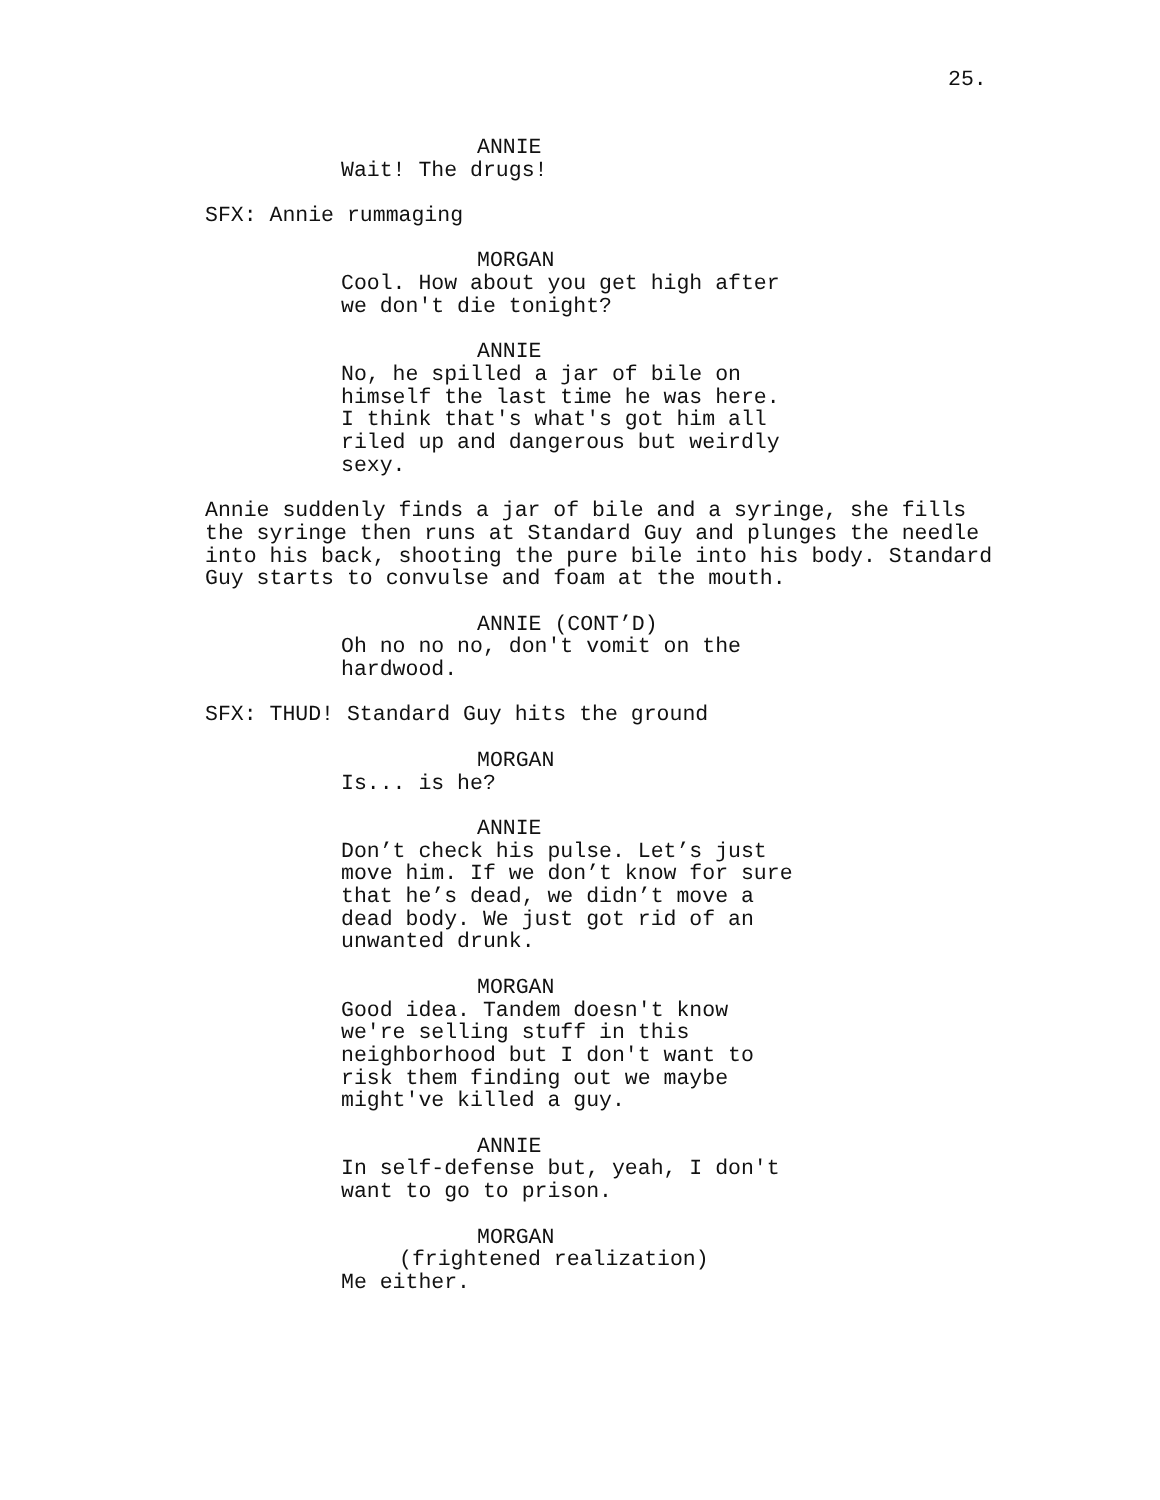25.
ANNIE
Wait! The drugs!
SFX: Annie rummaging
MORGAN
Cool. How about you get high after we don't die tonight?
ANNIE
No, he spilled a jar of bile on himself the last time he was here. I think that's what's got him all riled up and dangerous but weirdly sexy.
Annie suddenly finds a jar of bile and a syringe, she fills the syringe then runs at Standard Guy and plunges the needle into his back, shooting the pure bile into his body. Standard Guy starts to convulse and foam at the mouth.
ANNIE (CONT’D)
Oh no no no, don't vomit on the hardwood.
SFX: THUD! Standard Guy hits the ground
MORGAN
Is... is he?
ANNIE
Don’t check his pulse. Let’s just move him. If we don’t know for sure that he’s dead, we didn’t move a dead body. We just got rid of an unwanted drunk.
MORGAN
Good idea. Tandem doesn't know we're selling stuff in this neighborhood but I don't want to risk them finding out we maybe might've killed a guy.
ANNIE
In self-defense but, yeah, I don't want to go to prison.
MORGAN
(frightened realization)
Me either.